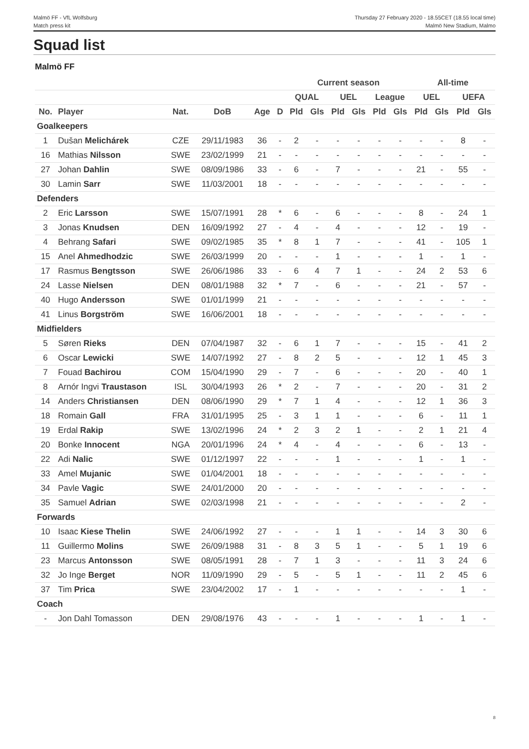Malmö FF - VfL Wolfsburg
Match press kit
Thursday 27 February 2020 - 18.55CET (18.55 local time)
Malmö New Stadium, Malmo
Squad list
Malmö FF
| | | | | | | Current season | | | | | | All-time | | | |
| --- | --- | --- | --- | --- | --- | --- | --- | --- | --- | --- | --- | --- | --- | --- | --- |
| | | | | | | QUAL | | UEL | | League | | UEL | | UEFA | |
| No. | Player | Nat. | DoB | Age | D | Pld | Gls | Pld | Gls | Pld | Gls | Pld | Gls | Pld | Gls |
| Goalkeepers | | | | | | | | | | | | | | | |
| 1 | Dušan Melichárek | CZE | 29/11/1983 | 36 | - | 2 | - | - | - | - | - | - | - | 8 | - |
| 16 | Mathias Nilsson | SWE | 23/02/1999 | 21 | - | - | - | - | - | - | - | - | - | - | - |
| 27 | Johan Dahlin | SWE | 08/09/1986 | 33 | - | 6 | - | 7 | - | - | - | 21 | - | 55 | - |
| 30 | Lamin Sarr | SWE | 11/03/2001 | 18 | - | - | - | - | - | - | - | - | - | - | - |
| Defenders | | | | | | | | | | | | | | | |
| 2 | Eric Larsson | SWE | 15/07/1991 | 28 | * | 6 | - | 6 | - | - | - | 8 | - | 24 | 1 |
| 3 | Jonas Knudsen | DEN | 16/09/1992 | 27 | - | 4 | - | 4 | - | - | - | 12 | - | 19 | - |
| 4 | Behrang Safari | SWE | 09/02/1985 | 35 | * | 8 | 1 | 7 | - | - | - | 41 | - | 105 | 1 |
| 15 | Anel Ahmedhodzic | SWE | 26/03/1999 | 20 | - | - | - | 1 | - | - | - | 1 | - | 1 | - |
| 17 | Rasmus Bengtsson | SWE | 26/06/1986 | 33 | - | 6 | 4 | 7 | 1 | - | - | 24 | 2 | 53 | 6 |
| 24 | Lasse Nielsen | DEN | 08/01/1988 | 32 | * | 7 | - | 6 | - | - | - | 21 | - | 57 | - |
| 40 | Hugo Andersson | SWE | 01/01/1999 | 21 | - | - | - | - | - | - | - | - | - | - | - |
| 41 | Linus Borgström | SWE | 16/06/2001 | 18 | - | - | - | - | - | - | - | - | - | - | - |
| Midfielders | | | | | | | | | | | | | | | |
| 5 | Søren Rieks | DEN | 07/04/1987 | 32 | - | 6 | 1 | 7 | - | - | - | 15 | - | 41 | 2 |
| 6 | Oscar Lewicki | SWE | 14/07/1992 | 27 | - | 8 | 2 | 5 | - | - | - | 12 | 1 | 45 | 3 |
| 7 | Fouad Bachirou | COM | 15/04/1990 | 29 | - | 7 | - | 6 | - | - | - | 20 | - | 40 | 1 |
| 8 | Arnór Ingvi Traustason | ISL | 30/04/1993 | 26 | * | 2 | - | 7 | - | - | - | 20 | - | 31 | 2 |
| 14 | Anders Christiansen | DEN | 08/06/1990 | 29 | * | 7 | 1 | 4 | - | - | - | 12 | 1 | 36 | 3 |
| 18 | Romain Gall | FRA | 31/01/1995 | 25 | - | 3 | 1 | 1 | - | - | - | 6 | - | 11 | 1 |
| 19 | Erdal Rakip | SWE | 13/02/1996 | 24 | * | 2 | 3 | 2 | 1 | - | - | 2 | 1 | 21 | 4 |
| 20 | Bonke Innocent | NGA | 20/01/1996 | 24 | * | 4 | - | 4 | - | - | - | 6 | - | 13 | - |
| 22 | Adi Nalic | SWE | 01/12/1997 | 22 | - | - | - | 1 | - | - | - | 1 | - | 1 | - |
| 33 | Amel Mujanic | SWE | 01/04/2001 | 18 | - | - | - | - | - | - | - | - | - | - | - |
| 34 | Pavle Vagic | SWE | 24/01/2000 | 20 | - | - | - | - | - | - | - | - | - | - | - |
| 35 | Samuel Adrian | SWE | 02/03/1998 | 21 | - | - | - | - | - | - | - | - | - | 2 | - |
| Forwards | | | | | | | | | | | | | | | |
| 10 | Isaac Kiese Thelin | SWE | 24/06/1992 | 27 | - | - | - | 1 | 1 | - | - | 14 | 3 | 30 | 6 |
| 11 | Guillermo Molins | SWE | 26/09/1988 | 31 | - | 8 | 3 | 5 | 1 | - | - | 5 | 1 | 19 | 6 |
| 23 | Marcus Antonsson | SWE | 08/05/1991 | 28 | - | 7 | 1 | 3 | - | - | - | 11 | 3 | 24 | 6 |
| 32 | Jo Inge Berget | NOR | 11/09/1990 | 29 | - | 5 | - | 5 | 1 | - | - | 11 | 2 | 45 | 6 |
| 37 | Tim Prica | SWE | 23/04/2002 | 17 | - | 1 | - | - | - | - | - | - | - | 1 | - |
| Coach | | | | | | | | | | | | | | | |
| - | Jon Dahl Tomasson | DEN | 29/08/1976 | 43 | - | - | - | 1 | - | - | - | 1 | - | 1 | - |
8